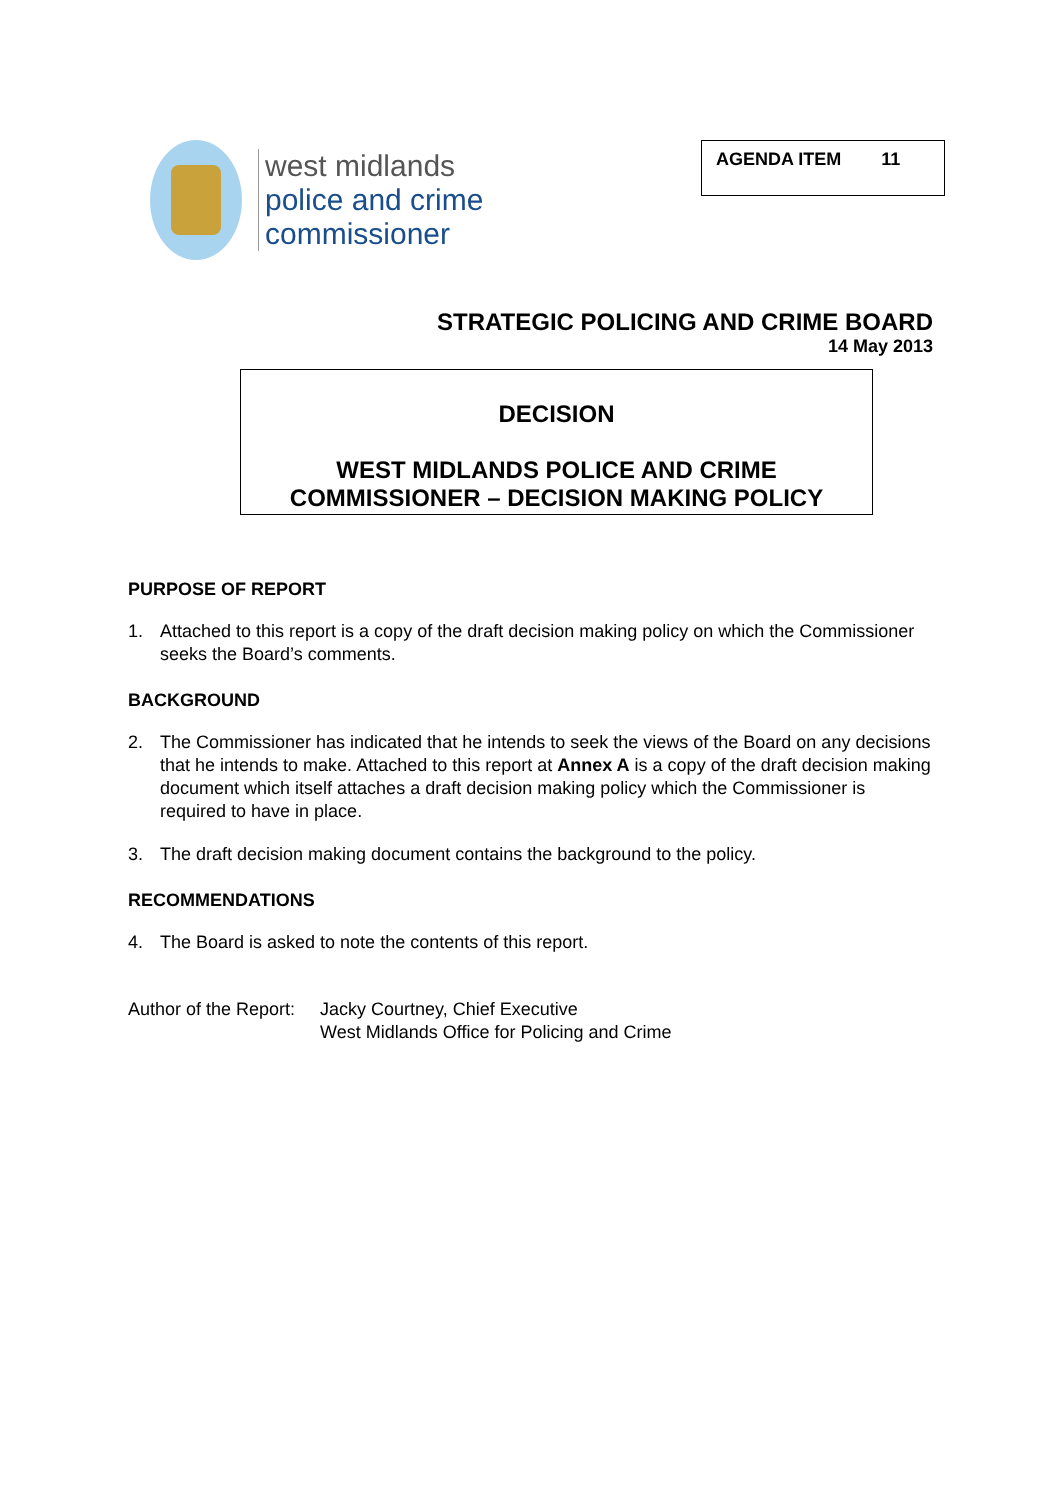west midlands
police and crime
commissioner
AGENDA ITEM 11
STRATEGIC POLICING AND CRIME BOARD
14 May 2013
DECISION
WEST MIDLANDS POLICE AND CRIME
COMMISSIONER – DECISION MAKING POLICY
PURPOSE OF REPORT
1. Attached to this report is a copy of the draft decision making policy on which the Commissioner seeks the Board’s comments.
BACKGROUND
2. The Commissioner has indicated that he intends to seek the views of the Board on any decisions that he intends to make. Attached to this report at Annex A is a copy of the draft decision making document which itself attaches a draft decision making policy which the Commissioner is required to have in place.
3. The draft decision making document contains the background to the policy.
RECOMMENDATIONS
4. The Board is asked to note the contents of this report.
Author of the Report: Jacky Courtney, Chief Executive
West Midlands Office for Policing and Crime